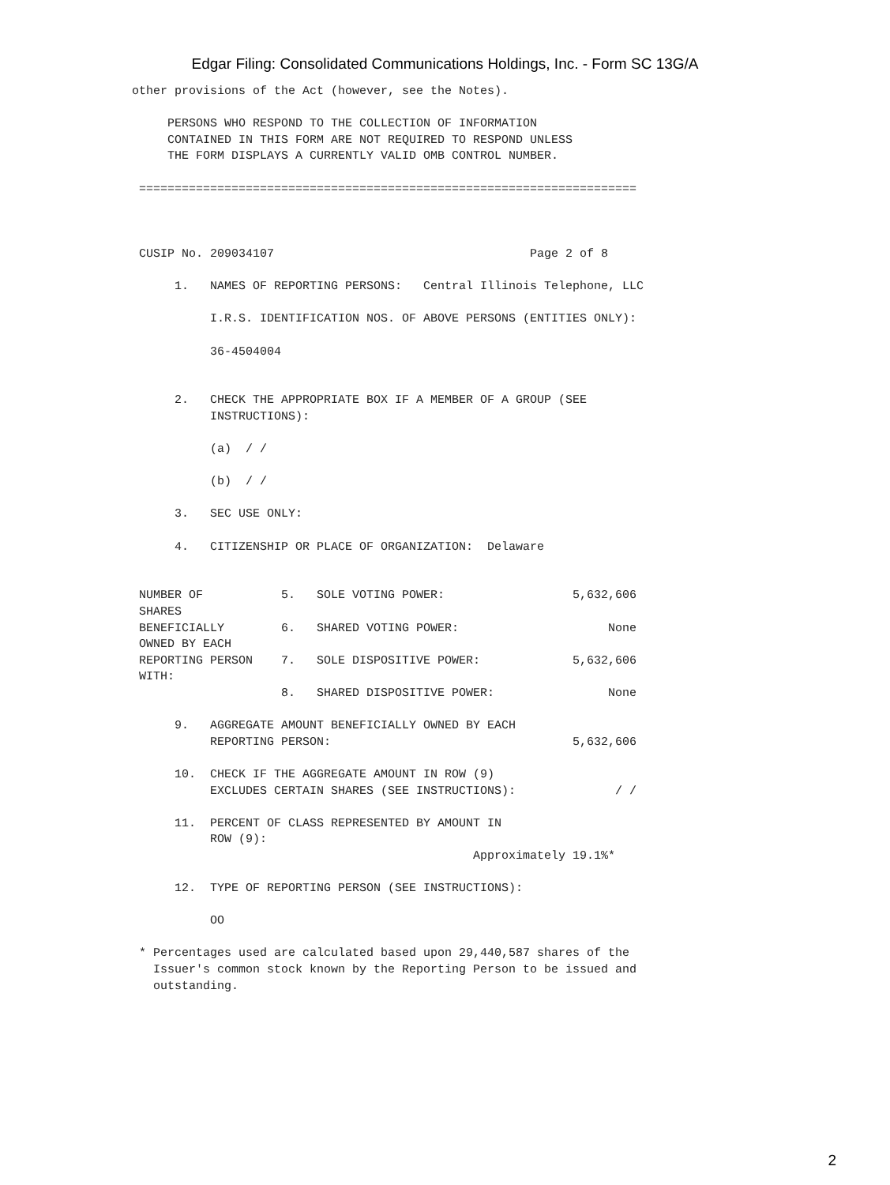Edgar Filing: Consolidated Communications Holdings, Inc. - Form SC 13G/A
other provisions of the Act (however, see the Notes).

     PERSONS WHO RESPOND TO THE COLLECTION OF INFORMATION
     CONTAINED IN THIS FORM ARE NOT REQUIRED TO RESPOND UNLESS
     THE FORM DISPLAYS A CURRENTLY VALID OMB CONTROL NUMBER.

 ======================================================================



 CUSIP No. 209034107                                    Page 2 of 8

      1.   NAMES OF REPORTING PERSONS:   Central Illinois Telephone, LLC

           I.R.S. IDENTIFICATION NOS. OF ABOVE PERSONS (ENTITIES ONLY):

           36-4504004


      2.   CHECK THE APPROPRIATE BOX IF A MEMBER OF A GROUP (SEE
           INSTRUCTIONS):

           (a)  / /

           (b)  / /

      3.   SEC USE ONLY:

      4.   CITIZENSHIP OR PLACE OF ORGANIZATION:  Delaware


 NUMBER OF           5.   SOLE VOTING POWER:                  5,632,606
 SHARES
 BENEFICIALLY        6.   SHARED VOTING POWER:                     None
 OWNED BY EACH
 REPORTING PERSON    7.   SOLE DISPOSITIVE POWER:             5,632,606
 WITH:
                     8.   SHARED DISPOSITIVE POWER:                None

      9.   AGGREGATE AMOUNT BENEFICIALLY OWNED BY EACH
           REPORTING PERSON:                                  5,632,606

      10.  CHECK IF THE AGGREGATE AMOUNT IN ROW (9)
           EXCLUDES CERTAIN SHARES (SEE INSTRUCTIONS):              / /

      11.  PERCENT OF CLASS REPRESENTED BY AMOUNT IN
           ROW (9):
                                                Approximately 19.1%*

      12.  TYPE OF REPORTING PERSON (SEE INSTRUCTIONS):

           OO

 * Percentages used are calculated based upon 29,440,587 shares of the
   Issuer's common stock known by the Reporting Person to be issued and
   outstanding.
2